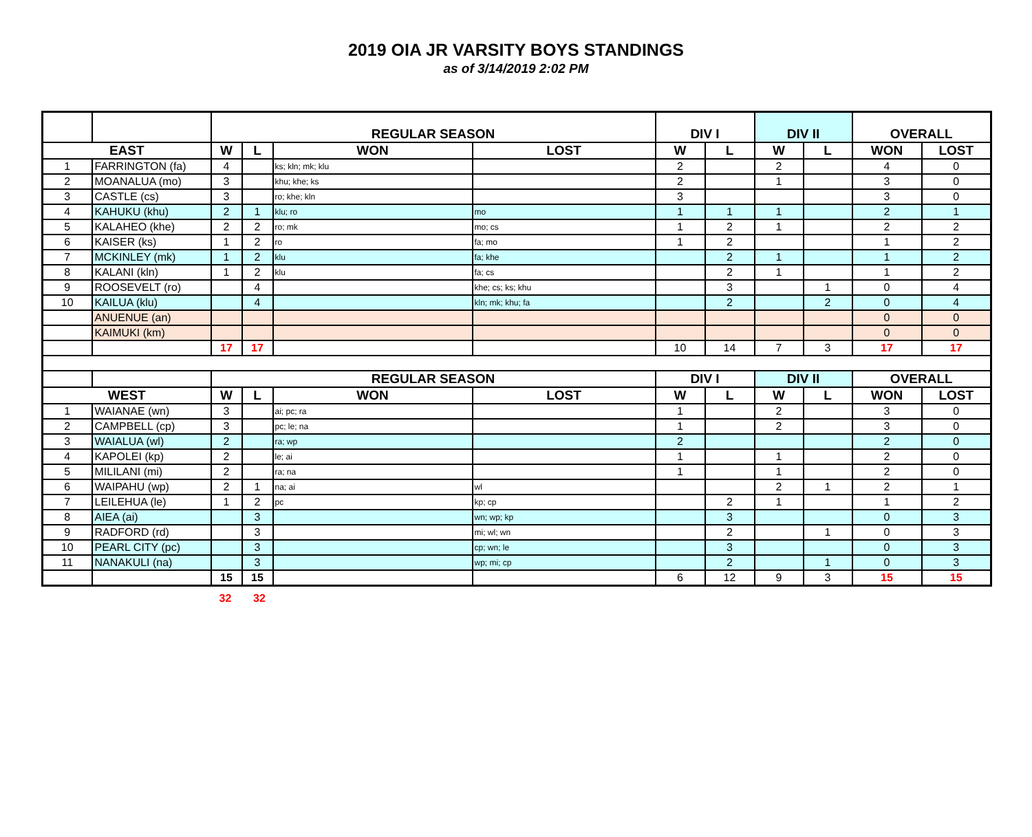2019 OIA JR VARSITY BOYS STANDINGS
as of 3/14/2019 2:02 PM
| | | REGULAR SEASON | | | | DIV I | | DIV II | | OVERALL | |
| --- | --- | --- | --- | --- | --- | --- | --- | --- | --- | --- | --- |
| EAST | | W | L | WON | LOST | W | L | W | L | WON | LOST |
| 1 | FARRINGTON (fa) | 4 | | ks; kln; mk; klu | | 2 | | 2 | | 4 | 0 |
| 2 | MOANALUA (mo) | 3 | | khu; khe; ks | | 2 | | 1 | | 3 | 0 |
| 3 | CASTLE (cs) | 3 | | ro; khe; kln | | 3 | | | | 3 | 0 |
| 4 | KAHUKU (khu) | 2 | 1 | klu; ro | mo | 1 | 1 | 1 | | 2 | 1 |
| 5 | KALAHEO (khe) | 2 | 2 | ro; mk | mo; cs | 1 | 2 | 1 | | 2 | 2 |
| 6 | KAISER (ks) | 1 | 2 | ro | fa; mo | 1 | 2 | | | 1 | 2 |
| 7 | MCKINLEY (mk) | 1 | 2 | klu | fa; khe | | 2 | 1 | | 1 | 2 |
| 8 | KALANI (kln) | 1 | 2 | klu | fa; cs | | 2 | 1 | | 1 | 2 |
| 9 | ROOSEVELT (ro) | | 4 | | khe; cs; ks; khu | | 3 | | 1 | 0 | 4 |
| 10 | KAILUA (klu) | | 4 | | kln; mk; khu; fa | | 2 | | 2 | 0 | 4 |
| | ANUENUE (an) | | | | | | | | | 0 | 0 |
| | KAIMUKI (km) | | | | | | | | | 0 | 0 |
| | | 17 | 17 | | | 10 | 14 | 7 | 3 | 17 | 17 |
| | | REGULAR SEASON | | | | DIV I | | DIV II | | OVERALL | |
| WEST | | W | L | WON | LOST | W | L | W | L | WON | LOST |
| 1 | WAIANAE (wn) | 3 | | ai; pc; ra | | 1 | | 2 | | 3 | 0 |
| 2 | CAMPBELL (cp) | 3 | | pc; le; na | | 1 | | 2 | | 3 | 0 |
| 3 | WAIALUA (wl) | 2 | | ra; wp | | 2 | | | | 2 | 0 |
| 4 | KAPOLEI (kp) | 2 | | le; ai | | 1 | | 1 | | 2 | 0 |
| 5 | MILILANI (mi) | 2 | | ra; na | | 1 | | 1 | | 2 | 0 |
| 6 | WAIPAHU (wp) | 2 | 1 | na; ai | wl | | | 2 | 1 | 2 | 1 |
| 7 | LEILEHUA (le) | 1 | 2 | pc | kp; cp | | 2 | 1 | | 1 | 2 |
| 8 | AIEA (ai) | | 3 | | wn; wp; kp | | 3 | | | 0 | 3 |
| 9 | RADFORD (rd) | | 3 | | mi; wl; wn | | 2 | | 1 | 0 | 3 |
| 10 | PEARL CITY (pc) | | 3 | | cp; wn; le | | 3 | | | 0 | 3 |
| 11 | NANAKULI (na) | | 3 | | wp; mi; cp | | 2 | | 1 | 0 | 3 |
| | | 15 | 15 | | | 6 | 12 | 9 | 3 | 15 | 15 |
32 32